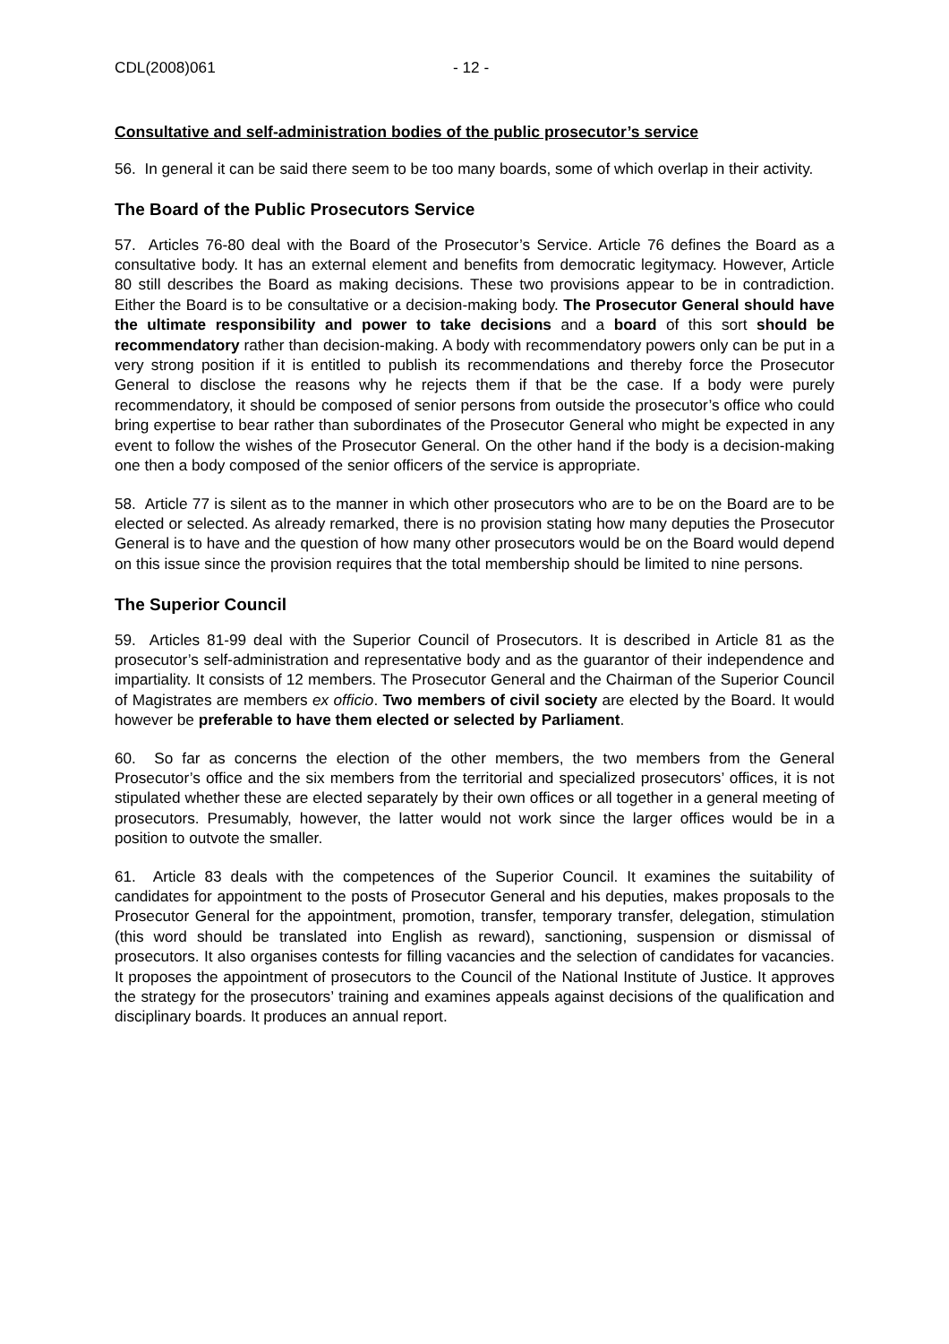CDL(2008)061 - 12 -
Consultative and self-administration bodies of the public prosecutor’s service
56. In general it can be said there seem to be too many boards, some of which overlap in their activity.
The Board of the Public Prosecutors Service
57. Articles 76-80 deal with the Board of the Prosecutor’s Service. Article 76 defines the Board as a consultative body. It has an external element and benefits from democratic legitymacy. However, Article 80 still describes the Board as making decisions. These two provisions appear to be in contradiction. Either the Board is to be consultative or a decision-making body. The Prosecutor General should have the ultimate responsibility and power to take decisions and a board of this sort should be recommendatory rather than decision-making. A body with recommendatory powers only can be put in a very strong position if it is entitled to publish its recommendations and thereby force the Prosecutor General to disclose the reasons why he rejects them if that be the case. If a body were purely recommendatory, it should be composed of senior persons from outside the prosecutor’s office who could bring expertise to bear rather than subordinates of the Prosecutor General who might be expected in any event to follow the wishes of the Prosecutor General. On the other hand if the body is a decision-making one then a body composed of the senior officers of the service is appropriate.
58. Article 77 is silent as to the manner in which other prosecutors who are to be on the Board are to be elected or selected. As already remarked, there is no provision stating how many deputies the Prosecutor General is to have and the question of how many other prosecutors would be on the Board would depend on this issue since the provision requires that the total membership should be limited to nine persons.
The Superior Council
59. Articles 81-99 deal with the Superior Council of Prosecutors. It is described in Article 81 as the prosecutor’s self-administration and representative body and as the guarantor of their independence and impartiality. It consists of 12 members. The Prosecutor General and the Chairman of the Superior Council of Magistrates are members ex officio. Two members of civil society are elected by the Board. It would however be preferable to have them elected or selected by Parliament.
60. So far as concerns the election of the other members, the two members from the General Prosecutor’s office and the six members from the territorial and specialized prosecutors’ offices, it is not stipulated whether these are elected separately by their own offices or all together in a general meeting of prosecutors. Presumably, however, the latter would not work since the larger offices would be in a position to outvote the smaller.
61. Article 83 deals with the competences of the Superior Council. It examines the suitability of candidates for appointment to the posts of Prosecutor General and his deputies, makes proposals to the Prosecutor General for the appointment, promotion, transfer, temporary transfer, delegation, stimulation (this word should be translated into English as reward), sanctioning, suspension or dismissal of prosecutors. It also organises contests for filling vacancies and the selection of candidates for vacancies. It proposes the appointment of prosecutors to the Council of the National Institute of Justice. It approves the strategy for the prosecutors’ training and examines appeals against decisions of the qualification and disciplinary boards. It produces an annual report.